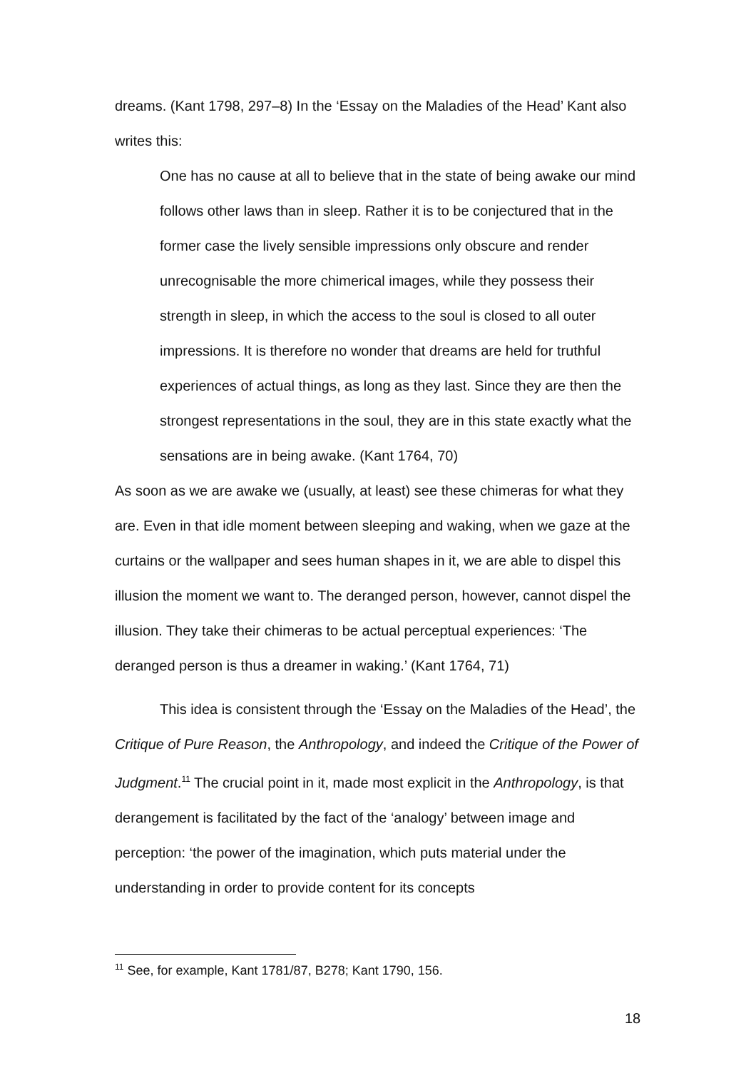dreams. (Kant 1798, 297–8) In the ‘Essay on the Maladies of the Head’ Kant also writes this:
One has no cause at all to believe that in the state of being awake our mind follows other laws than in sleep. Rather it is to be conjectured that in the former case the lively sensible impressions only obscure and render unrecognisable the more chimerical images, while they possess their strength in sleep, in which the access to the soul is closed to all outer impressions. It is therefore no wonder that dreams are held for truthful experiences of actual things, as long as they last. Since they are then the strongest representations in the soul, they are in this state exactly what the sensations are in being awake. (Kant 1764, 70)
As soon as we are awake we (usually, at least) see these chimeras for what they are. Even in that idle moment between sleeping and waking, when we gaze at the curtains or the wallpaper and sees human shapes in it, we are able to dispel this illusion the moment we want to. The deranged person, however, cannot dispel the illusion. They take their chimeras to be actual perceptual experiences: ‘The deranged person is thus a dreamer in waking.’ (Kant 1764, 71)
This idea is consistent through the ‘Essay on the Maladies of the Head’, the Critique of Pure Reason, the Anthropology, and indeed the Critique of the Power of Judgment.<sup>11</sup> The crucial point in it, made most explicit in the Anthropology, is that derangement is facilitated by the fact of the ‘analogy’ between image and perception: ‘the power of the imagination, which puts material under the understanding in order to provide content for its concepts
<sup>11</sup> See, for example, Kant 1781/87, B278; Kant 1790, 156.
18